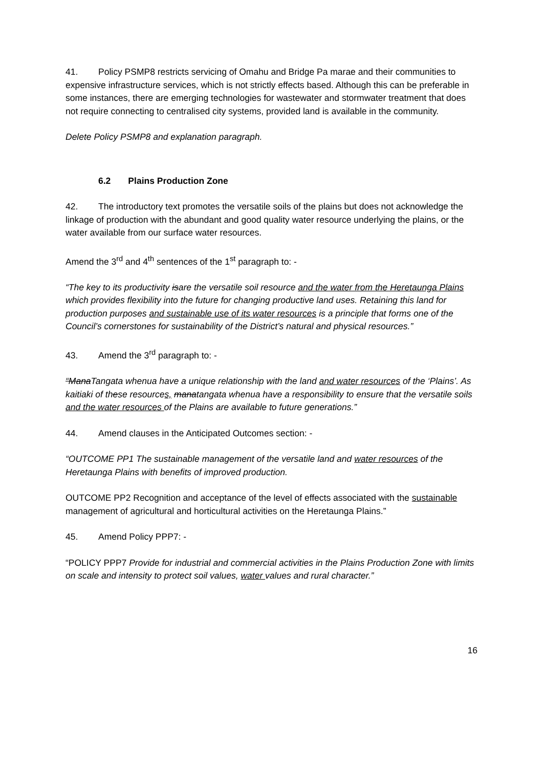41. Policy PSMP8 restricts servicing of Omahu and Bridge Pa marae and their communities to expensive infrastructure services, which is not strictly effects based. Although this can be preferable in some instances, there are emerging technologies for wastewater and stormwater treatment that does not require connecting to centralised city systems, provided land is available in the community.
Delete Policy PSMP8 and explanation paragraph.
6.2 Plains Production Zone
42. The introductory text promotes the versatile soils of the plains but does not acknowledge the linkage of production with the abundant and good quality water resource underlying the plains, or the water available from our surface water resources.
Amend the 3<sup>rd</sup> and 4<sup>th</sup> sentences of the 1<sup>st</sup> paragraph to: -
“The key to its productivity isare the versatile soil resource and the water from the Heretaunga Plains which provides flexibility into the future for changing productive land uses. Retaining this land for production purposes and sustainable use of its water resources is a principle that forms one of the Council’s cornerstones for sustainability of the District’s natural and physical resources.”
43. Amend the 3<sup>rd</sup> paragraph to: -
“ManaTangata whenua have a unique relationship with the land and water resources of the ‘Plains’. As kaitiaki of these resources, manatangata whenua have a responsibility to ensure that the versatile soils and the water resources of the Plains are available to future generations.”
44. Amend clauses in the Anticipated Outcomes section: -
“OUTCOME PP1 The sustainable management of the versatile land and water resources of the Heretaunga Plains with benefits of improved production.
OUTCOME PP2 Recognition and acceptance of the level of effects associated with the sustainable management of agricultural and horticultural activities on the Heretaunga Plains.”
45. Amend Policy PPP7: -
“POLICY PPP7 Provide for industrial and commercial activities in the Plains Production Zone with limits on scale and intensity to protect soil values, water values and rural character.”
16